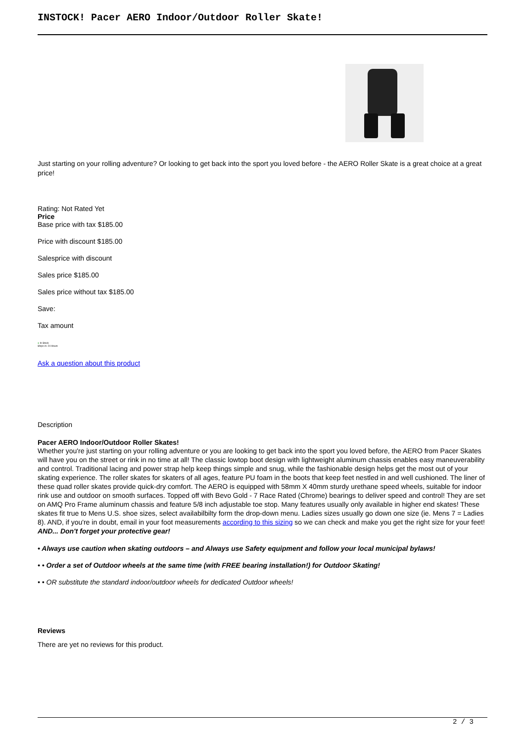INSTOCK! Pacer AERO Indoor/Outdoor Roller Skate!
Just starting on your rolling adventure? Or looking to get back into the sport you loved before - the AERO Roller Skate is a great choice at a great price!
Rating: Not Rated Yet
Price
Base price with tax $185.00
Price with discount $185.00
Salesprice with discount
Sales price $185.00
Sales price without tax $185.00
Save:
Tax amount
● In Stock
Ships in: 24 Hours
Ask a question about this product
Description
Pacer AERO Indoor/Outdoor Roller Skates!
Whether you're just starting on your rolling adventure or you are looking to get back into the sport you loved before, the AERO from Pacer Skates will have you on the street or rink in no time at all! The classic lowtop boot design with lightweight aluminum chassis enables easy maneuverability and control. Traditional lacing and power strap help keep things simple and snug, while the fashionable design helps get the most out of your skating experience. The roller skates for skaters of all ages, feature PU foam in the boots that keep feet nestled in and well cushioned. The liner of these quad roller skates provide quick-dry comfort. The AERO is equipped with 58mm X 40mm sturdy urethane speed wheels, suitable for indoor rink use and outdoor on smooth surfaces. Topped off with Bevo Gold - 7 Race Rated (Chrome) bearings to deliver speed and control! They are set on AMQ Pro Frame aluminum chassis and feature 5/8 inch adjustable toe stop. Many features usually only available in higher end skates! These skates fit true to Mens U.S. shoe sizes, select availabilbilty form the drop-down menu. Ladies sizes usually go down one size (ie. Mens 7 = Ladies 8). AND, if you're in doubt, email in your foot measurements according to this sizing so we can check and make you get the right size for your feet! AND... Don't forget your protective gear!
• Always use caution when skating outdoors – and Always use Safety equipment and follow your local municipal bylaws!
• • Order a set of Outdoor wheels at the same time (with FREE bearing installation!) for Outdoor Skating!
• • OR substitute the standard indoor/outdoor wheels for dedicated Outdoor wheels!
Reviews
There are yet no reviews for this product.
2 / 3